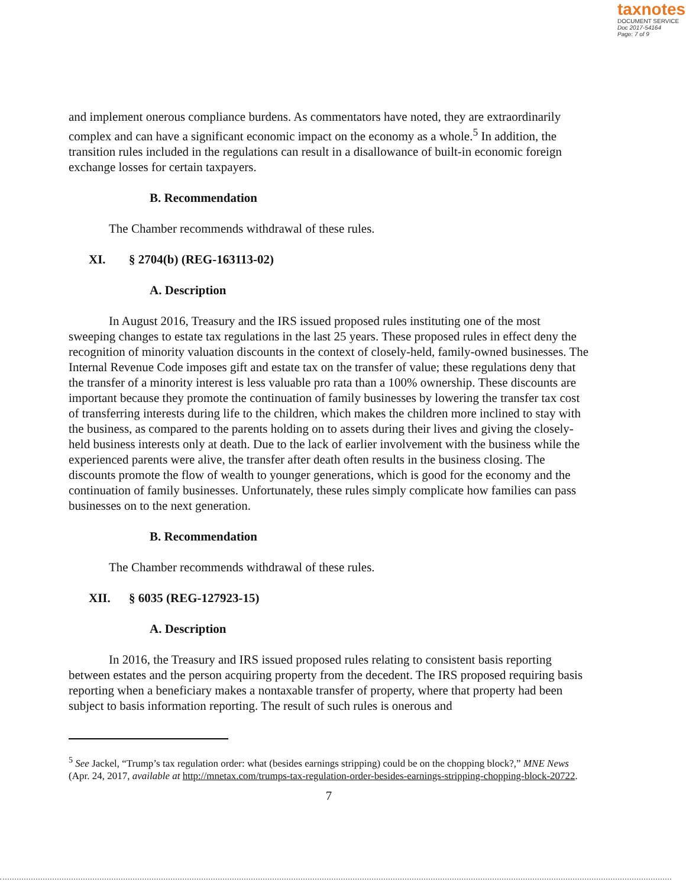taxnotes
DOCUMENT SERVICE
Doc 2017-54164
Page: 7 of 9
and implement onerous compliance burdens. As commentators have noted, they are extraordinarily complex and can have a significant economic impact on the economy as a whole.<sup>5</sup> In addition, the transition rules included in the regulations can result in a disallowance of built-in economic foreign exchange losses for certain taxpayers.
B. Recommendation
The Chamber recommends withdrawal of these rules.
XI. § 2704(b) (REG-163113-02)
A. Description
In August 2016, Treasury and the IRS issued proposed rules instituting one of the most sweeping changes to estate tax regulations in the last 25 years. These proposed rules in effect deny the recognition of minority valuation discounts in the context of closely-held, family-owned businesses. The Internal Revenue Code imposes gift and estate tax on the transfer of value; these regulations deny that the transfer of a minority interest is less valuable pro rata than a 100% ownership. These discounts are important because they promote the continuation of family businesses by lowering the transfer tax cost of transferring interests during life to the children, which makes the children more inclined to stay with the business, as compared to the parents holding on to assets during their lives and giving the closely-held business interests only at death. Due to the lack of earlier involvement with the business while the experienced parents were alive, the transfer after death often results in the business closing. The discounts promote the flow of wealth to younger generations, which is good for the economy and the continuation of family businesses. Unfortunately, these rules simply complicate how families can pass businesses on to the next generation.
B. Recommendation
The Chamber recommends withdrawal of these rules.
XII. § 6035 (REG-127923-15)
A. Description
In 2016, the Treasury and IRS issued proposed rules relating to consistent basis reporting between estates and the person acquiring property from the decedent. The IRS proposed requiring basis reporting when a beneficiary makes a nontaxable transfer of property, where that property had been subject to basis information reporting. The result of such rules is onerous and
<sup>5</sup> See Jackel, “Trump’s tax regulation order: what (besides earnings stripping) could be on the chopping block?,” MNE News (Apr. 24, 2017, available at http://mnetax.com/trumps-tax-regulation-order-besides-earnings-stripping-chopping-block-20722.
7